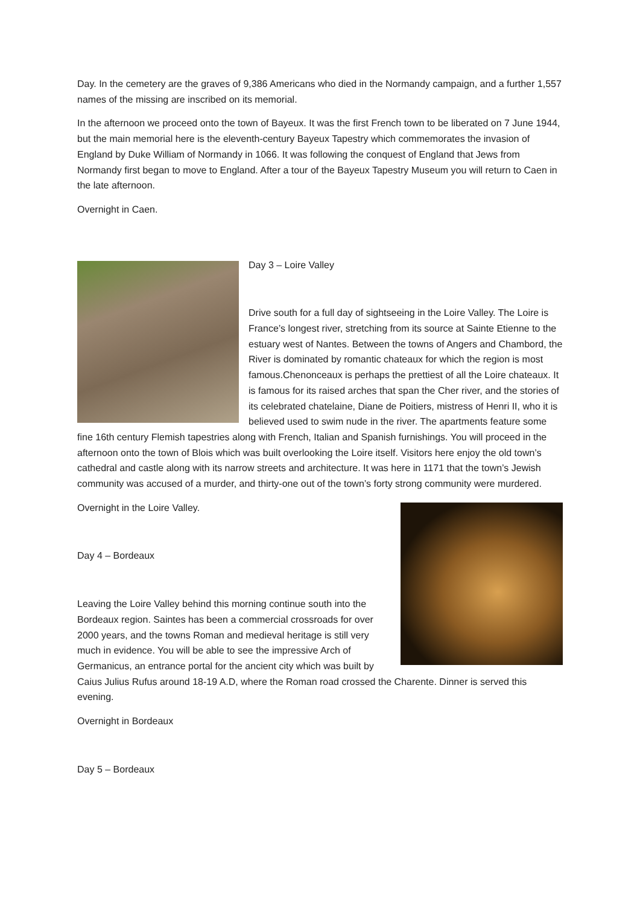Day. In the cemetery are the graves of 9,386 Americans who died in the Normandy campaign, and a further 1,557 names of the missing are inscribed on its memorial.
In the afternoon we proceed onto the town of Bayeux. It was the first French town to be liberated on 7 June 1944, but the main memorial here is the eleventh-century Bayeux Tapestry which commemorates the invasion of England by Duke William of Normandy in 1066. It was following the conquest of England that Jews from Normandy first began to move to England. After a tour of the Bayeux Tapestry Museum you will return to Caen in the late afternoon.
Overnight in Caen.
Day 3 – Loire Valley
Drive south for a full day of sightseeing in the Loire Valley. The Loire is France’s longest river, stretching from its source at Sainte Etienne to the estuary west of Nantes. Between the towns of Angers and Chambord, the River is dominated by romantic chateaux for which the region is most famous.Chenonceaux is perhaps the prettiest of all the Loire chateaux. It is famous for its raised arches that span the Cher river, and the stories of its celebrated chatelaine, Diane de Poitiers, mistress of Henri II, who it is believed used to swim nude in the river. The apartments feature some fine 16th century Flemish tapestries along with French, Italian and Spanish furnishings. You will proceed in the afternoon onto the town of Blois which was built overlooking the Loire itself. Visitors here enjoy the old town’s cathedral and castle along with its narrow streets and architecture. It was here in 1171 that the town’s Jewish community was accused of a murder, and thirty-one out of the town’s forty strong community were murdered.
Overnight in the Loire Valley.
Day 4 – Bordeaux
Leaving the Loire Valley behind this morning continue south into the Bordeaux region. Saintes has been a commercial crossroads for over 2000 years, and the towns Roman and medieval heritage is still very much in evidence. You will be able to see the impressive Arch of Germanicus, an entrance portal for the ancient city which was built by Caius Julius Rufus around 18-19 A.D, where the Roman road crossed the Charente. Dinner is served this evening.
Overnight in Bordeaux
Day 5 – Bordeaux